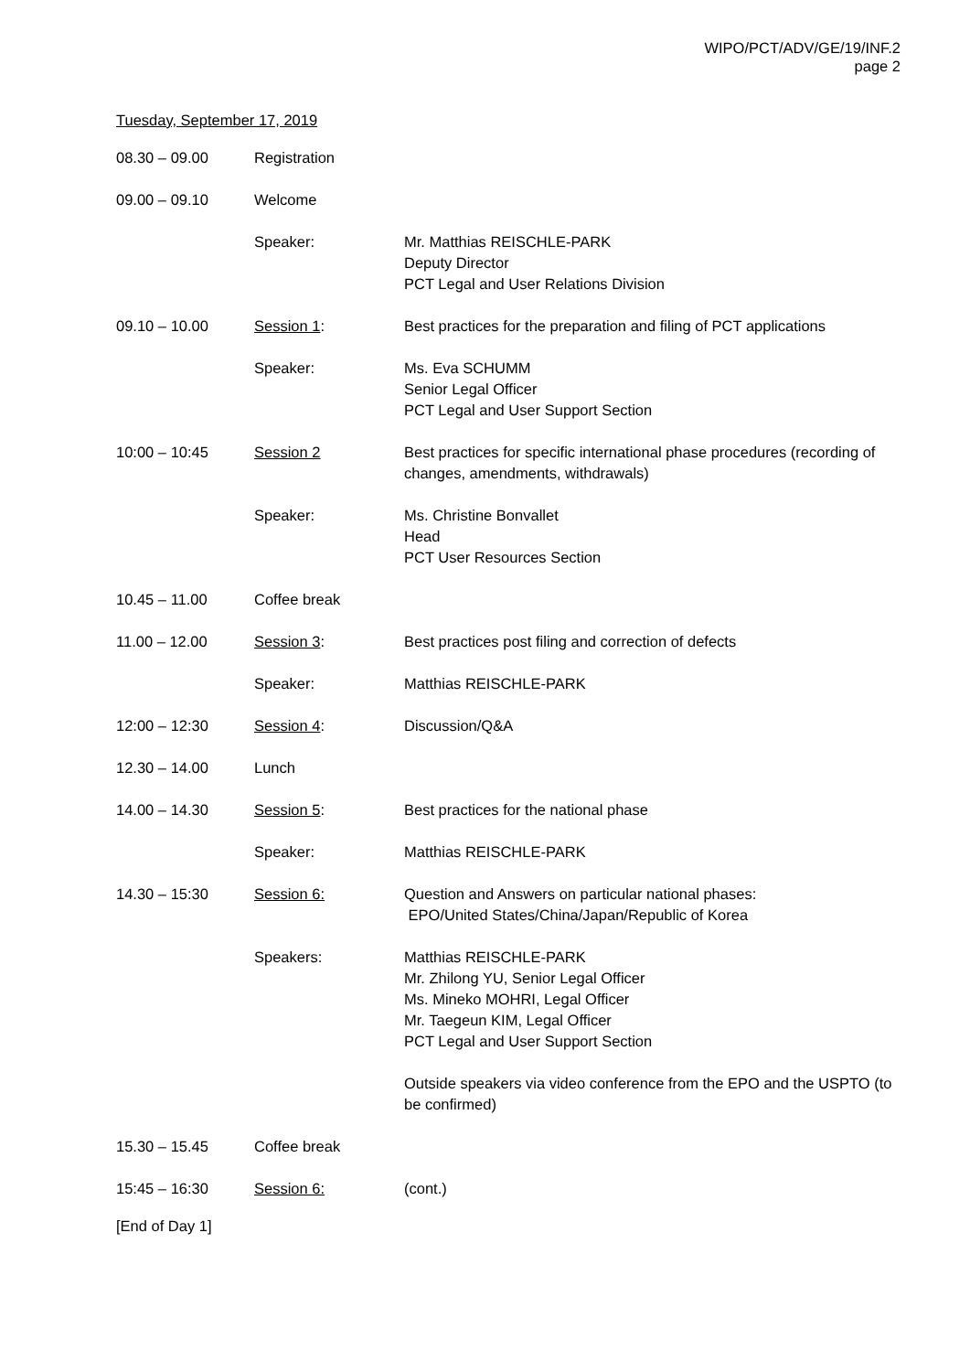WIPO/PCT/ADV/GE/19/INF.2
page 2
Tuesday, September 17, 2019
| 08.30 – 09.00 | Registration | |
| 09.00 – 09.10 | Welcome | |
| | Speaker: | Mr. Matthias REISCHLE-PARK Deputy Director PCT Legal and User Relations Division |
| 09.10 – 10.00 | Session 1 : | Best practices for the preparation and filing of PCT applications |
| | Speaker: | Ms. Eva SCHUMM Senior Legal Officer PCT Legal and User Support Section |
| 10:00 – 10:45 | Session 2 | Best practices for specific international phase procedures (recording of changes, amendments, withdrawals) |
| | Speaker: | Ms. Christine Bonvallet Head PCT User Resources Section |
| 10.45 – 11.00 | Coffee break | |
| 11.00 – 12.00 | Session 3 : | Best practices post filing and correction of defects |
| | Speaker: | Matthias REISCHLE-PARK |
| 12:00 – 12:30 | Session 4 : | Discussion/Q&A |
| 12.30 – 14.00 | Lunch | |
| 14.00 – 14.30 | Session 5 : | Best practices for the national phase |
| | Speaker: | Matthias REISCHLE-PARK |
| 14.30 – 15:30 | Session 6: | Question and Answers on particular national phases: EPO/United States/China/Japan/Republic of Korea |
| | Speakers: | Matthias REISCHLE-PARK Mr. Zhilong YU, Senior Legal Officer Ms. Mineko MOHRI, Legal Officer Mr. Taegeun KIM, Legal Officer PCT Legal and User Support Section |
| | | Outside speakers via video conference from the EPO and the USPTO (to be confirmed) |
| 15.30 – 15.45 | Coffee break | |
| 15:45 – 16:30 | Session 6: | (cont.) |
[End of Day 1]